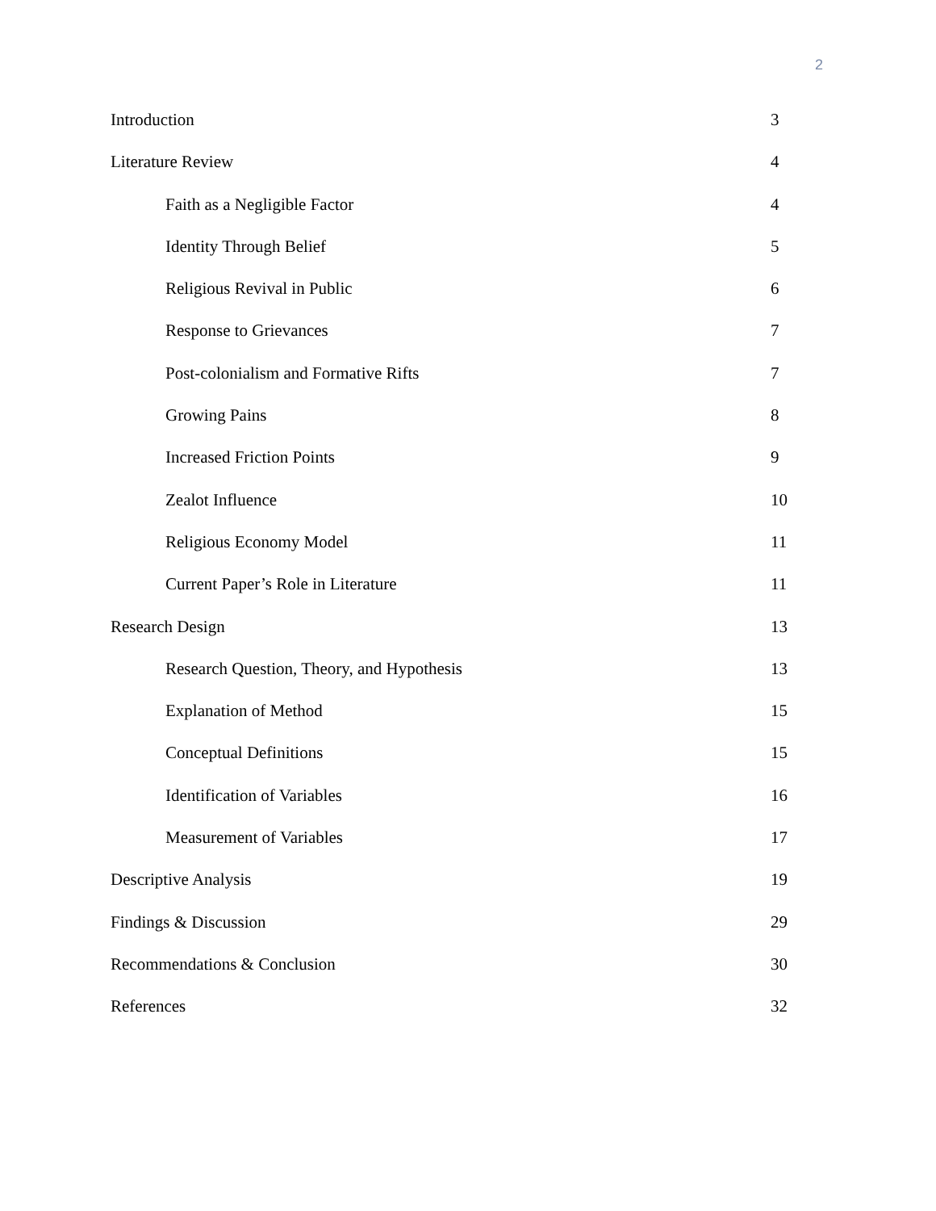2
Introduction 3
Literature Review 4
Faith as a Negligible Factor 4
Identity Through Belief 5
Religious Revival in Public 6
Response to Grievances 7
Post-colonialism and Formative Rifts 7
Growing Pains 8
Increased Friction Points 9
Zealot Influence 10
Religious Economy Model 11
Current Paper’s Role in Literature 11
Research Design 13
Research Question, Theory, and Hypothesis 13
Explanation of Method 15
Conceptual Definitions 15
Identification of Variables 16
Measurement of Variables 17
Descriptive Analysis 19
Findings & Discussion 29
Recommendations & Conclusion 30
References 32